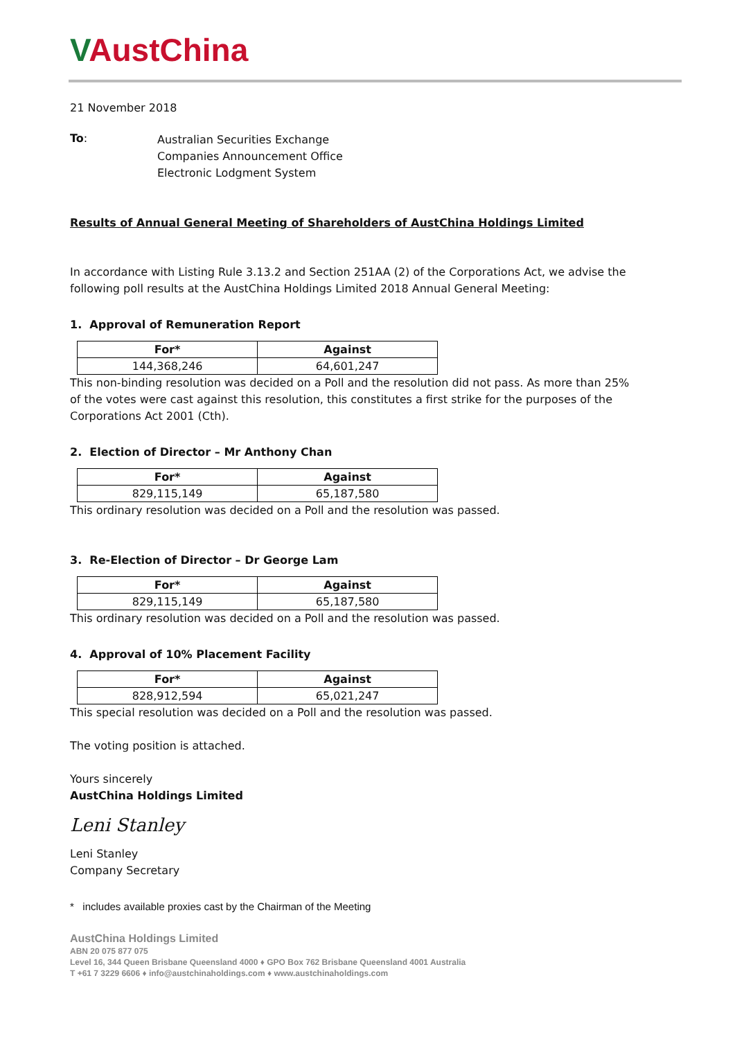VAustChina
21 November 2018
To:
Australian Securities Exchange
Companies Announcement Office
Electronic Lodgment System
Results of Annual General Meeting of Shareholders of AustChina Holdings Limited
In accordance with Listing Rule 3.13.2 and Section 251AA (2) of the Corporations Act, we advise the following poll results at the AustChina Holdings Limited 2018 Annual General Meeting:
1. Approval of Remuneration Report
| For* | Against |
| --- | --- |
| 144,368,246 | 64,601,247 |
This non-binding resolution was decided on a Poll and the resolution did not pass. As more than 25% of the votes were cast against this resolution, this constitutes a first strike for the purposes of the Corporations Act 2001 (Cth).
2. Election of Director – Mr Anthony Chan
| For* | Against |
| --- | --- |
| 829,115,149 | 65,187,580 |
This ordinary resolution was decided on a Poll and the resolution was passed.
3. Re-Election of Director – Dr George Lam
| For* | Against |
| --- | --- |
| 829,115,149 | 65,187,580 |
This ordinary resolution was decided on a Poll and the resolution was passed.
4. Approval of 10% Placement Facility
| For* | Against |
| --- | --- |
| 828,912,594 | 65,021,247 |
This special resolution was decided on a Poll and the resolution was passed.
The voting position is attached.
Yours sincerely
AustChina Holdings Limited
Leni Stanley
Leni Stanley
Company Secretary
* includes available proxies cast by the Chairman of the Meeting
AustChina Holdings Limited
ABN 20 075 877 075
Level 16, 344 Queen Brisbane Queensland 4000 ♦ GPO Box 762 Brisbane Queensland 4001 Australia
T +61 7 3229 6606 ♦ info@austchinaholdings.com ♦ www.austchinaholdings.com